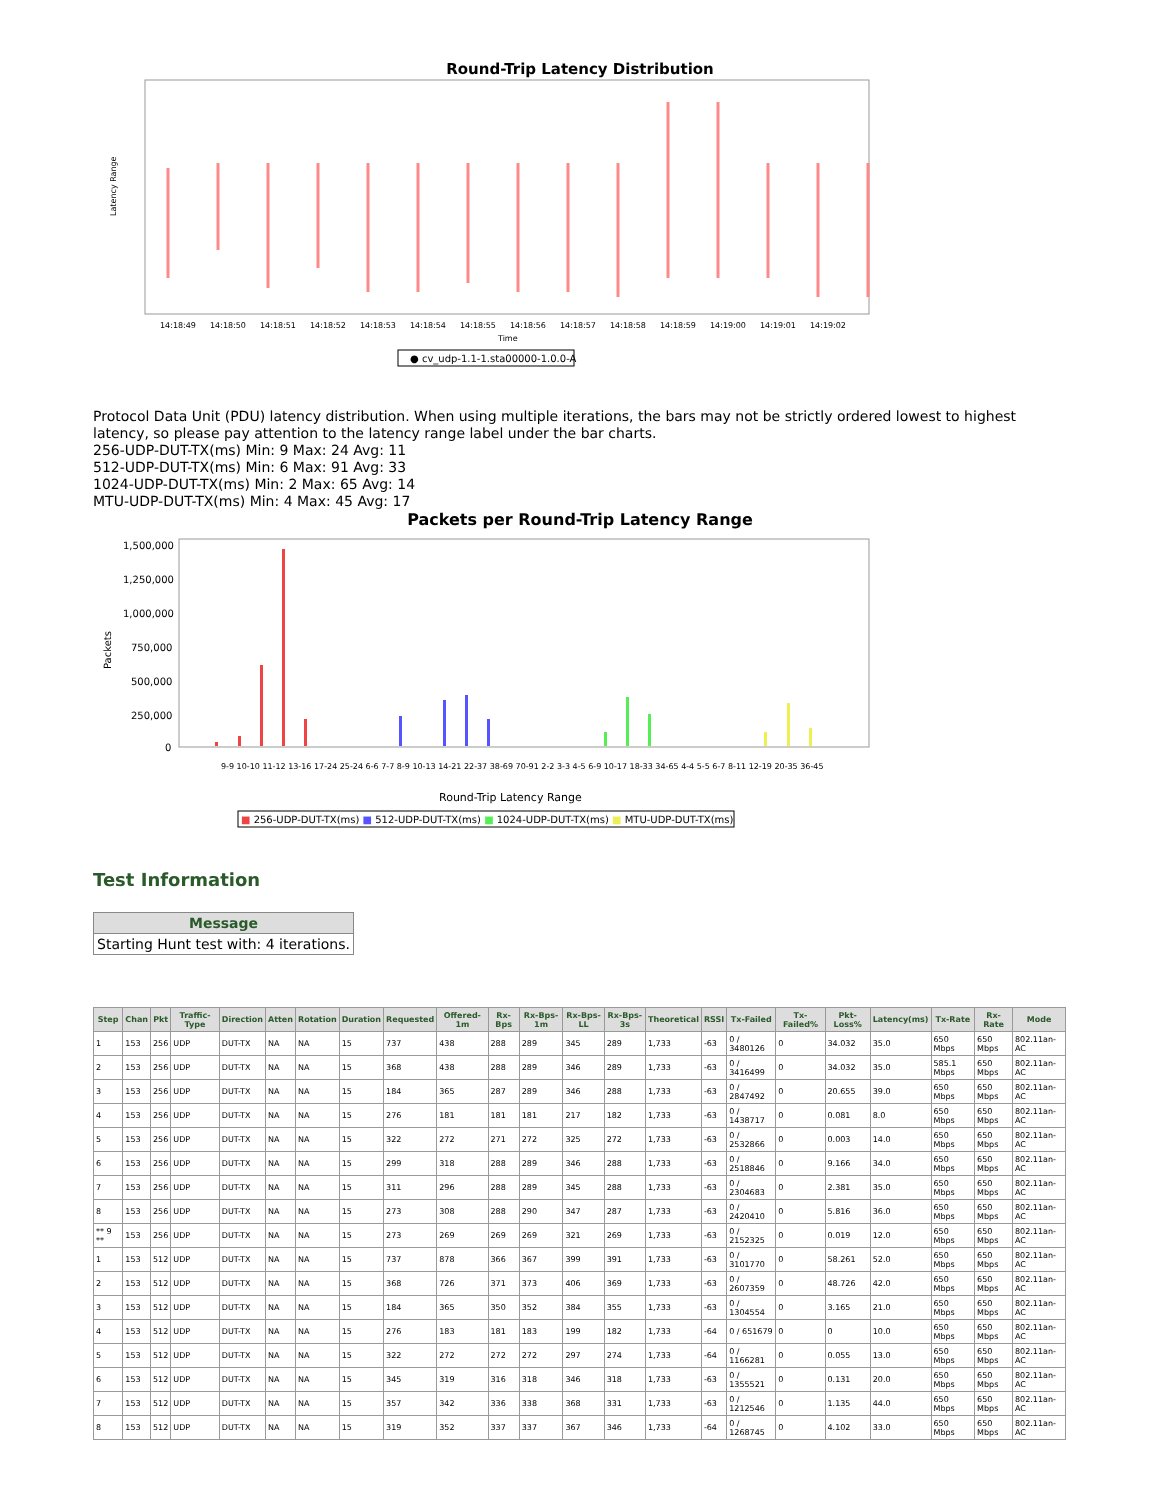Round-Trip Latency Distribution
Latency Range
14:18:49
14:18:50
14:18:51
14:18:52
14:18:53
14:18:54
14:18:55
14:18:56
14:18:57
14:18:58
14:18:59
14:19:00
14:19:01
14:19:02
Time
● cv_udp-1.1-1.sta00000-1.0.0-A
Protocol Data Unit (PDU) latency distribution. When using multiple iterations, the bars may not be strictly ordered lowest to highest latency, so please pay attention to the latency range label under the bar charts.
256-UDP-DUT-TX(ms) Min: 9 Max: 24 Avg: 11
512-UDP-DUT-TX(ms) Min: 6 Max: 91 Avg: 33
1024-UDP-DUT-TX(ms) Min: 2 Max: 65 Avg: 14
MTU-UDP-DUT-TX(ms) Min: 4 Max: 45 Avg: 17
Packets per Round-Trip Latency Range
1,500,000
1,250,000
1,000,000
750,000
500,000
250,000
0
Packets
Round-Trip Latency Range
9-9 10-10 11-12 13-16 17-24 25-24 6-6 7-7 8-9 10-13 14-21 22-37 38-69 70-91 2-2 3-3 4-5 6-9 10-17 18-33 34-65 4-4 5-5 6-7 8-11 12-19 20-35 36-45
■ 256-UDP-DUT-TX(ms) ■ 512-UDP-DUT-TX(ms) ■ 1024-UDP-DUT-TX(ms) ■ MTU-UDP-DUT-TX(ms)
Test Information
| Message |
| --- |
| Starting Hunt test with: 4 iterations. |
| Step | Chan | Pkt | Traffic-Type | Direction | Atten | Rotation | Duration | Requested | Offered-1m | Rx-Bps | Rx-Bps-1m | Rx-Bps-LL | Rx-Bps-3s | Theoretical | RSSI | Tx-Failed | Tx-Failed% | Pkt-Loss% | Latency(ms) | Tx-Rate | Rx-Rate | Mode |
| --- | --- | --- | --- | --- | --- | --- | --- | --- | --- | --- | --- | --- | --- | --- | --- | --- | --- | --- | --- | --- | --- | --- |
| 1 | 153 | 256 | UDP | DUT-TX | NA | NA | 15 | 737 | 438 | 288 | 289 | 345 | 289 | 1,733 | -63 | 0 / 3480126 | 0 | 34.032 | 35.0 | 650 Mbps | 650 Mbps | 802.11an-AC |
| 2 | 153 | 256 | UDP | DUT-TX | NA | NA | 15 | 368 | 438 | 288 | 289 | 346 | 289 | 1,733 | -63 | 0 / 3416499 | 0 | 34.032 | 35.0 | 585.1 Mbps | 650 Mbps | 802.11an-AC |
| 3 | 153 | 256 | UDP | DUT-TX | NA | NA | 15 | 184 | 365 | 287 | 289 | 346 | 288 | 1,733 | -63 | 0 / 2847492 | 0 | 20.655 | 39.0 | 650 Mbps | 650 Mbps | 802.11an-AC |
| 4 | 153 | 256 | UDP | DUT-TX | NA | NA | 15 | 276 | 181 | 181 | 181 | 217 | 182 | 1,733 | -63 | 0 / 1438717 | 0 | 0.081 | 8.0 | 650 Mbps | 650 Mbps | 802.11an-AC |
| 5 | 153 | 256 | UDP | DUT-TX | NA | NA | 15 | 322 | 272 | 271 | 272 | 325 | 272 | 1,733 | -63 | 0 / 2532866 | 0 | 0.003 | 14.0 | 650 Mbps | 650 Mbps | 802.11an-AC |
| 6 | 153 | 256 | UDP | DUT-TX | NA | NA | 15 | 299 | 318 | 288 | 289 | 346 | 288 | 1,733 | -63 | 0 / 2518846 | 0 | 9.166 | 34.0 | 650 Mbps | 650 Mbps | 802.11an-AC |
| 7 | 153 | 256 | UDP | DUT-TX | NA | NA | 15 | 311 | 296 | 288 | 289 | 345 | 288 | 1,733 | -63 | 0 / 2304683 | 0 | 2.381 | 35.0 | 650 Mbps | 650 Mbps | 802.11an-AC |
| 8 | 153 | 256 | UDP | DUT-TX | NA | NA | 15 | 273 | 308 | 288 | 290 | 347 | 287 | 1,733 | -63 | 0 / 2420410 | 0 | 5.816 | 36.0 | 650 Mbps | 650 Mbps | 802.11an-AC |
| ** 9 ** | 153 | 256 | UDP | DUT-TX | NA | NA | 15 | 273 | 269 | 269 | 269 | 321 | 269 | 1,733 | -63 | 0 / 2152325 | 0 | 0.019 | 12.0 | 650 Mbps | 650 Mbps | 802.11an-AC |
| 1 | 153 | 512 | UDP | DUT-TX | NA | NA | 15 | 737 | 878 | 366 | 367 | 399 | 391 | 1,733 | -63 | 0 / 3101770 | 0 | 58.261 | 52.0 | 650 Mbps | 650 Mbps | 802.11an-AC |
| 2 | 153 | 512 | UDP | DUT-TX | NA | NA | 15 | 368 | 726 | 371 | 373 | 406 | 369 | 1,733 | -63 | 0 / 2607359 | 0 | 48.726 | 42.0 | 650 Mbps | 650 Mbps | 802.11an-AC |
| 3 | 153 | 512 | UDP | DUT-TX | NA | NA | 15 | 184 | 365 | 350 | 352 | 384 | 355 | 1,733 | -63 | 0 / 1304554 | 0 | 3.165 | 21.0 | 650 Mbps | 650 Mbps | 802.11an-AC |
| 4 | 153 | 512 | UDP | DUT-TX | NA | NA | 15 | 276 | 183 | 181 | 183 | 199 | 182 | 1,733 | -64 | 0 / 651679 | 0 | 0 | 10.0 | 650 Mbps | 650 Mbps | 802.11an-AC |
| 5 | 153 | 512 | UDP | DUT-TX | NA | NA | 15 | 322 | 272 | 272 | 272 | 297 | 274 | 1,733 | -64 | 0 / 1166281 | 0 | 0.055 | 13.0 | 650 Mbps | 650 Mbps | 802.11an-AC |
| 6 | 153 | 512 | UDP | DUT-TX | NA | NA | 15 | 345 | 319 | 316 | 318 | 346 | 318 | 1,733 | -63 | 0 / 1355521 | 0 | 0.131 | 20.0 | 650 Mbps | 650 Mbps | 802.11an-AC |
| 7 | 153 | 512 | UDP | DUT-TX | NA | NA | 15 | 357 | 342 | 336 | 338 | 368 | 331 | 1,733 | -63 | 0 / 1212546 | 0 | 1.135 | 44.0 | 650 Mbps | 650 Mbps | 802.11an-AC |
| 8 | 153 | 512 | UDP | DUT-TX | NA | NA | 15 | 319 | 352 | 337 | 337 | 367 | 346 | 1,733 | -64 | 0 / 1268745 | 0 | 4.102 | 33.0 | 650 Mbps | 650 Mbps | 802.11an-AC |